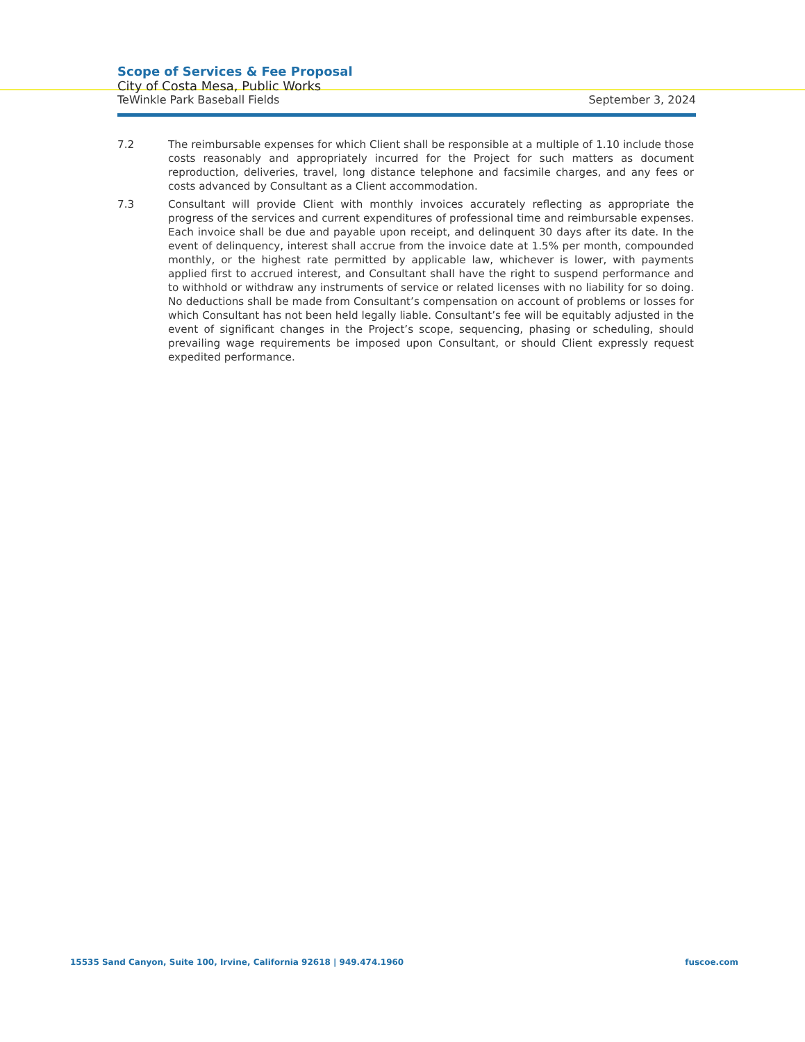Scope of Services & Fee Proposal
City of Costa Mesa, Public Works
TeWinkle Park Baseball Fields September 3, 2024
7.2 The reimbursable expenses for which Client shall be responsible at a multiple of 1.10 include those costs reasonably and appropriately incurred for the Project for such matters as document reproduction, deliveries, travel, long distance telephone and facsimile charges, and any fees or costs advanced by Consultant as a Client accommodation.
7.3 Consultant will provide Client with monthly invoices accurately reflecting as appropriate the progress of the services and current expenditures of professional time and reimbursable expenses. Each invoice shall be due and payable upon receipt, and delinquent 30 days after its date. In the event of delinquency, interest shall accrue from the invoice date at 1.5% per month, compounded monthly, or the highest rate permitted by applicable law, whichever is lower, with payments applied first to accrued interest, and Consultant shall have the right to suspend performance and to withhold or withdraw any instruments of service or related licenses with no liability for so doing. No deductions shall be made from Consultant’s compensation on account of problems or losses for which Consultant has not been held legally liable. Consultant’s fee will be equitably adjusted in the event of significant changes in the Project’s scope, sequencing, phasing or scheduling, should prevailing wage requirements be imposed upon Consultant, or should Client expressly request expedited performance.
15535 Sand Canyon, Suite 100, Irvine, California 92618 | 949.474.1960 fuscoe.com